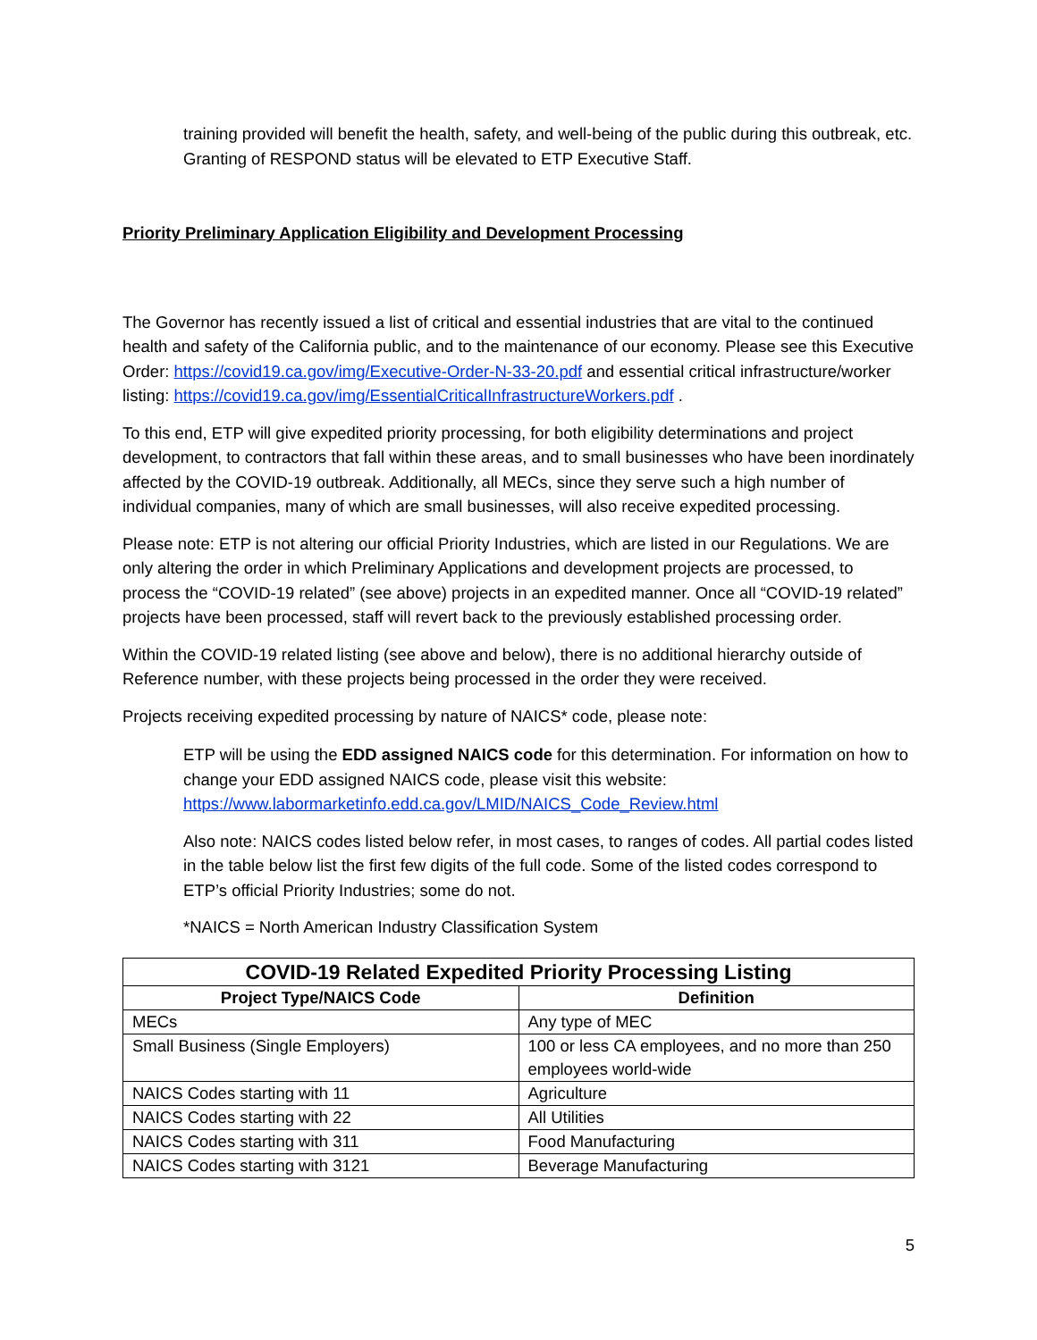training provided will benefit the health, safety, and well-being of the public during this outbreak, etc. Granting of RESPOND status will be elevated to ETP Executive Staff.
Priority Preliminary Application Eligibility and Development Processing
The Governor has recently issued a list of critical and essential industries that are vital to the continued health and safety of the California public, and to the maintenance of our economy. Please see this Executive Order: https://covid19.ca.gov/img/Executive-Order-N-33-20.pdf and essential critical infrastructure/worker listing: https://covid19.ca.gov/img/EssentialCriticalInfrastructureWorkers.pdf .
To this end, ETP will give expedited priority processing, for both eligibility determinations and project development, to contractors that fall within these areas, and to small businesses who have been inordinately affected by the COVID-19 outbreak. Additionally, all MECs, since they serve such a high number of individual companies, many of which are small businesses, will also receive expedited processing.
Please note: ETP is not altering our official Priority Industries, which are listed in our Regulations. We are only altering the order in which Preliminary Applications and development projects are processed, to process the “COVID-19 related” (see above) projects in an expedited manner. Once all “COVID-19 related” projects have been processed, staff will revert back to the previously established processing order.
Within the COVID-19 related listing (see above and below), there is no additional hierarchy outside of Reference number, with these projects being processed in the order they were received.
Projects receiving expedited processing by nature of NAICS* code, please note:
ETP will be using the EDD assigned NAICS code for this determination. For information on how to change your EDD assigned NAICS code, please visit this website: https://www.labormarketinfo.edd.ca.gov/LMID/NAICS_Code_Review.html
Also note: NAICS codes listed below refer, in most cases, to ranges of codes. All partial codes listed in the table below list the first few digits of the full code. Some of the listed codes correspond to ETP’s official Priority Industries; some do not.
*NAICS = North American Industry Classification System
| COVID-19 Related Expedited Priority Processing Listing | |
| --- | --- |
| Project Type/NAICS Code | Definition |
| MECs | Any type of MEC |
| Small Business (Single Employers) | 100 or less CA employees, and no more than 250 employees world-wide |
| NAICS Codes starting with 11 | Agriculture |
| NAICS Codes starting with 22 | All Utilities |
| NAICS Codes starting with 311 | Food Manufacturing |
| NAICS Codes starting with 3121 | Beverage Manufacturing |
5